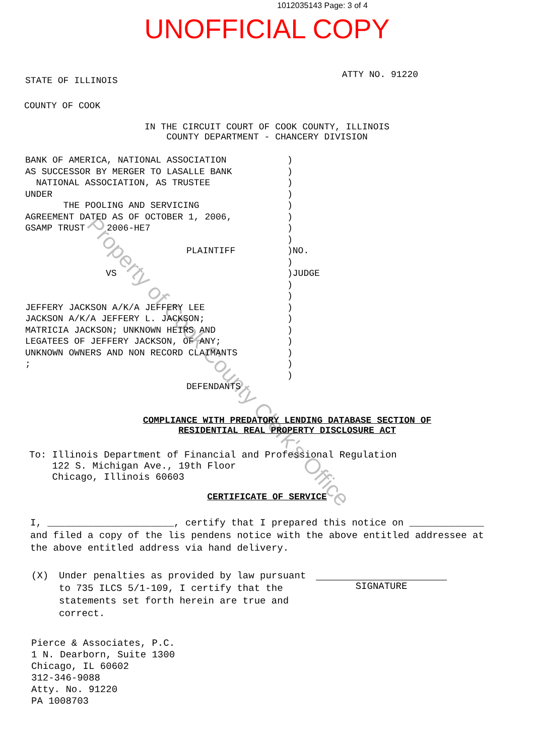Property of Cook County Clerk's Office
1012035143 Page: 3 of 4
UNOFFICIAL COPY
STATE OF ILLINOIS
ATTY NO. 91220
COUNTY OF COOK
IN THE CIRCUIT COURT OF COOK COUNTY, ILLINOIS
COUNTY DEPARTMENT - CHANCERY DIVISION
BANK OF AMERICA, NATIONAL ASSOCIATION
AS SUCCESSOR BY MERGER TO LASALLE BANK
NATIONAL ASSOCIATION, AS TRUSTEE
UNDER
THE POOLING AND SERVICING
AGREEMENT DATED AS OF OCTOBER 1, 2006,
GSAMP TRUST 2006-HE7
PLAINTIFF
VS
JEFFERY JACKSON A/K/A JEFFERY LEE
JACKSON A/K/A JEFFERY L. JACKSON;
MATRICIA JACKSON; UNKNOWN HEIRS AND
LEGATEES OF JEFFERY JACKSON, OF ANY;
UNKNOWN OWNERS AND NON RECORD CLAIMANTS
;
DEFENDANTS
)
)
)
)
)
)
)
)
)NO.
)
)JUDGE
)
)
)
)
)
)
)
)
)
COMPLIANCE WITH PREDATORY LENDING DATABASE SECTION OF
RESIDENTIAL REAL PROPERTY DISCLOSURE ACT
To: Illinois Department of Financial and Professional Regulation
122 S. Michigan Ave., 19th Floor
Chicago, Illinois 60603
CERTIFICATE OF SERVICE
I, ______________________, certify that I prepared this notice on _____________ and filed a copy of the lis pendens notice with the above entitled addressee at the above entitled address via hand delivery.
(X) Under penalties as provided by law pursuant to 735 ILCS 5/1-109, I certify that the statements set forth herein are true and correct.
SIGNATURE
Pierce & Associates, P.C.
1 N. Dearborn, Suite 1300
Chicago, IL 60602
312-346-9088
Atty. No. 91220
PA 1008703